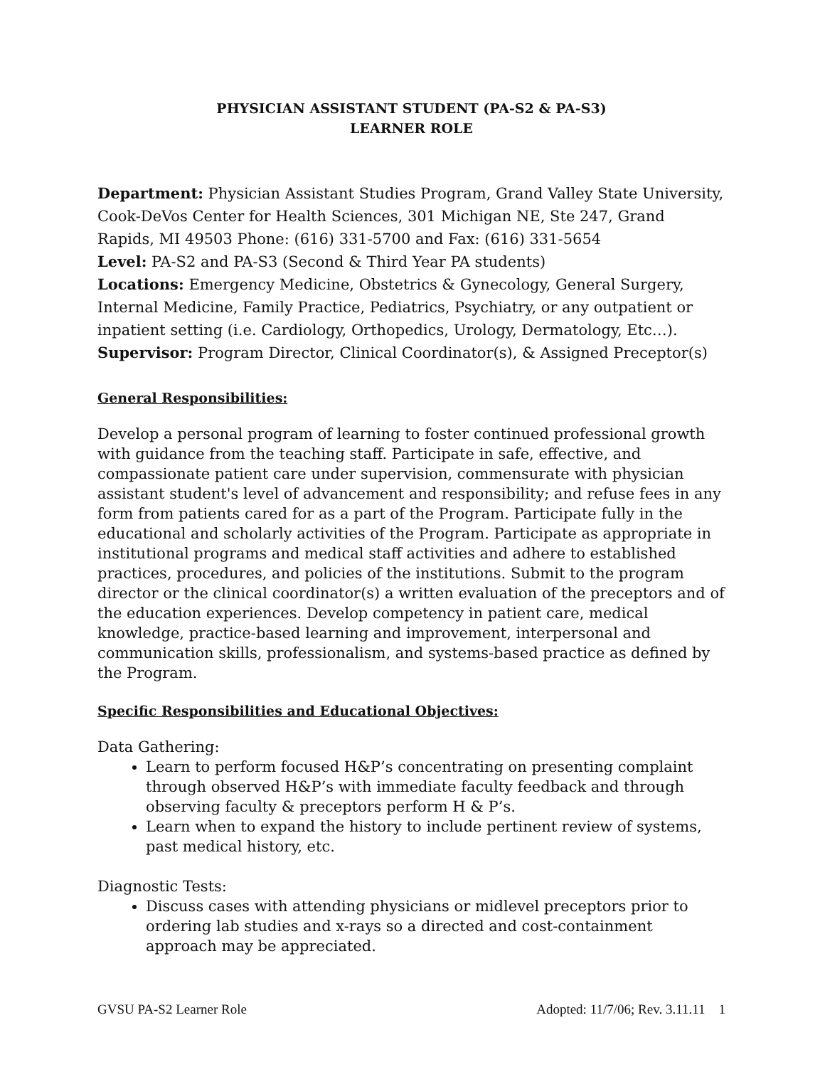PHYSICIAN ASSISTANT STUDENT (PA-S2 & PA-S3)
LEARNER ROLE
Department: Physician Assistant Studies Program, Grand Valley State University, Cook-DeVos Center for Health Sciences, 301 Michigan NE, Ste 247, Grand Rapids, MI 49503 Phone: (616) 331-5700 and Fax: (616) 331-5654
Level: PA-S2 and PA-S3 (Second & Third Year PA students)
Locations: Emergency Medicine, Obstetrics & Gynecology, General Surgery, Internal Medicine, Family Practice, Pediatrics, Psychiatry, or any outpatient or inpatient setting (i.e. Cardiology, Orthopedics, Urology, Dermatology, Etc…).
Supervisor: Program Director, Clinical Coordinator(s), & Assigned Preceptor(s)
General Responsibilities:
Develop a personal program of learning to foster continued professional growth with guidance from the teaching staff. Participate in safe, effective, and compassionate patient care under supervision, commensurate with physician assistant student's level of advancement and responsibility; and refuse fees in any form from patients cared for as a part of the Program. Participate fully in the educational and scholarly activities of the Program. Participate as appropriate in institutional programs and medical staff activities and adhere to established practices, procedures, and policies of the institutions. Submit to the program director or the clinical coordinator(s) a written evaluation of the preceptors and of the education experiences. Develop competency in patient care, medical knowledge, practice-based learning and improvement, interpersonal and communication skills, professionalism, and systems-based practice as defined by the Program.
Specific Responsibilities and Educational Objectives:
Data Gathering:
Learn to perform focused H&P’s concentrating on presenting complaint through observed H&P’s with immediate faculty feedback and through observing faculty & preceptors perform H & P’s.
Learn when to expand the history to include pertinent review of systems, past medical history, etc.
Diagnostic Tests:
Discuss cases with attending physicians or midlevel preceptors prior to ordering lab studies and x-rays so a directed and cost-containment approach may be appreciated.
GVSU PA-S2 Learner Role Adopted: 11/7/06; Rev. 3.11.11 1